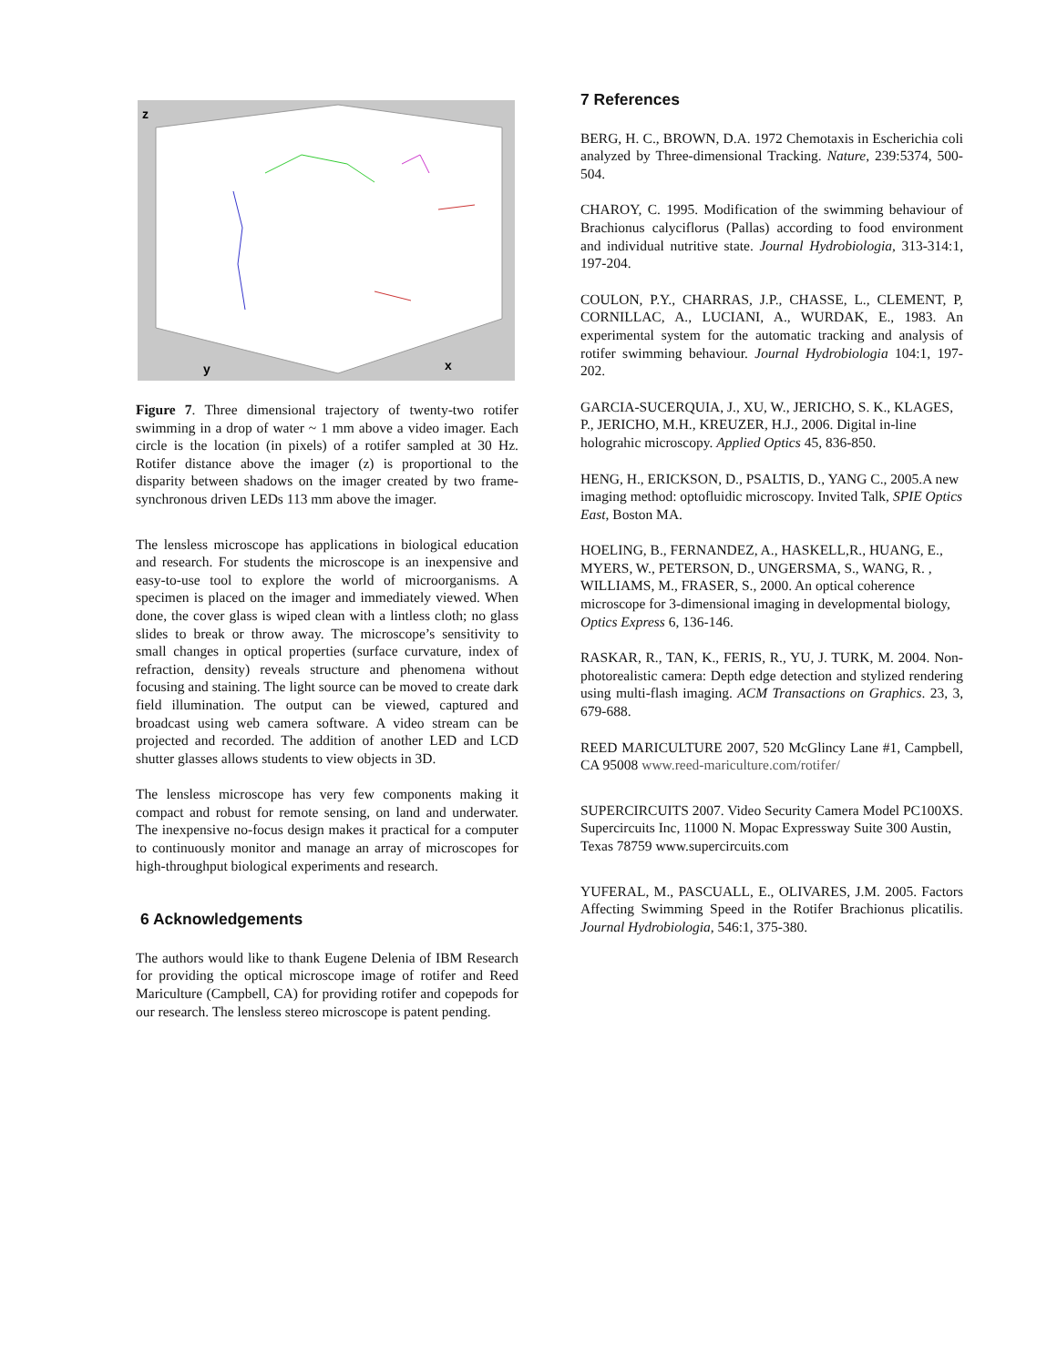z
y
x
Figure 7. Three dimensional trajectory of twenty-two rotifer swimming in a drop of water ~ 1 mm above a video imager. Each circle is the location (in pixels) of a rotifer sampled at 30 Hz. Rotifer distance above the imager (z) is proportional to the disparity between shadows on the imager created by two frame-synchronous driven LEDs 113 mm above the imager.
The lensless microscope has applications in biological education and research. For students the microscope is an inexpensive and easy-to-use tool to explore the world of microorganisms. A specimen is placed on the imager and immediately viewed. When done, the cover glass is wiped clean with a lintless cloth; no glass slides to break or throw away. The microscope’s sensitivity to small changes in optical properties (surface curvature, index of refraction, density) reveals structure and phenomena without focusing and staining. The light source can be moved to create dark field illumination. The output can be viewed, captured and broadcast using web camera software. A video stream can be projected and recorded. The addition of another LED and LCD shutter glasses allows students to view objects in 3D.
The lensless microscope has very few components making it compact and robust for remote sensing, on land and underwater. The inexpensive no-focus design makes it practical for a computer to continuously monitor and manage an array of microscopes for high-throughput biological experiments and research.
6 Acknowledgements
The authors would like to thank Eugene Delenia of IBM Research for providing the optical microscope image of rotifer and Reed Mariculture (Campbell, CA) for providing rotifer and copepods for our research. The lensless stereo microscope is patent pending.
7 References
BERG, H. C., BROWN, D.A. 1972 Chemotaxis in Escherichia coli analyzed by Three-dimensional Tracking. Nature, 239:5374, 500-504.
CHAROY, C. 1995. Modification of the swimming behaviour of Brachionus calyciflorus (Pallas) according to food environment and individual nutritive state. Journal Hydrobiologia, 313-314:1, 197-204.
COULON, P.Y., CHARRAS, J.P., CHASSE, L., CLEMENT, P, CORNILLAC, A., LUCIANI, A., WURDAK, E., 1983. An experimental system for the automatic tracking and analysis of rotifer swimming behaviour. Journal Hydrobiologia 104:1, 197-202.
GARCIA-SUCERQUIA, J., XU, W., JERICHO, S. K., KLAGES, P., JERICHO, M.H., KREUZER, H.J., 2006. Digital in-line holograhic microscopy. Applied Optics 45, 836-850.
HENG, H., ERICKSON, D., PSALTIS, D., YANG C., 2005.A new imaging method: optofluidic microscopy. Invited Talk, SPIE Optics East, Boston MA.
HOELING, B., FERNANDEZ, A., HASKELL,R., HUANG, E., MYERS, W., PETERSON, D., UNGERSMA, S., WANG, R. , WILLIAMS, M., FRASER, S., 2000. An optical coherence microscope for 3-dimensional imaging in developmental biology, Optics Express 6, 136-146.
RASKAR, R., TAN, K., FERIS, R., YU, J. TURK, M. 2004. Non-photorealistic camera: Depth edge detection and stylized rendering using multi-flash imaging. ACM Transactions on Graphics. 23, 3, 679-688.
REED MARICULTURE 2007, 520 McGlincy Lane #1, Campbell, CA 95008 www.reed-mariculture.com/rotifer/
SUPERCIRCUITS 2007. Video Security Camera Model PC100XS. Supercircuits Inc, 11000 N. Mopac Expressway Suite 300 Austin, Texas 78759 www.supercircuits.com
YUFERAL, M., PASCUALL, E., OLIVARES, J.M. 2005. Factors Affecting Swimming Speed in the Rotifer Brachionus plicatilis. Journal Hydrobiologia, 546:1, 375-380.